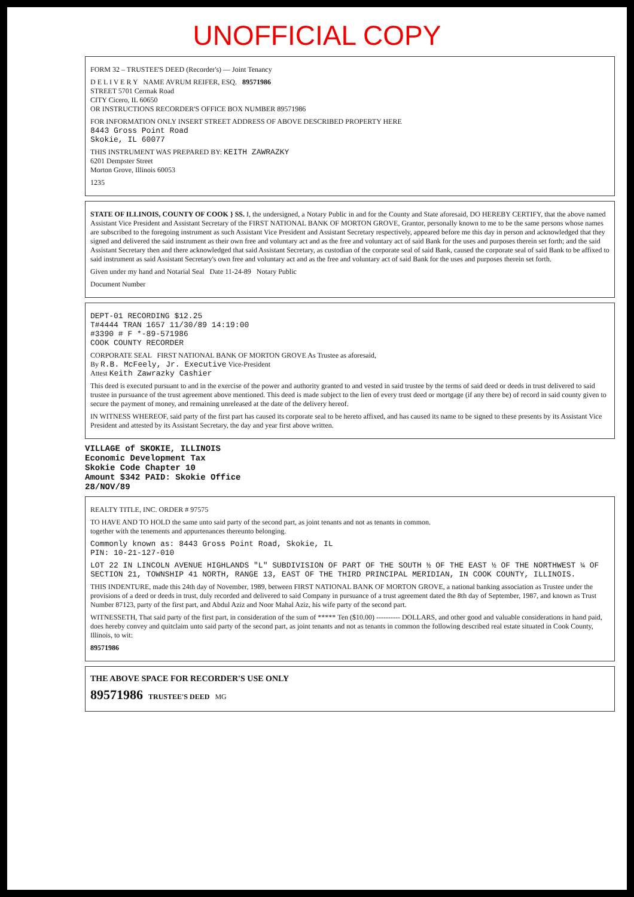UNOFFICIAL COPY
FORM 32 – TRUSTEE'S DEED (Recorder's) — Joint Tenancy
D E L I V E R Y NAME AVRUM REIFER, ESQ. 89571986
STREET 5701 Cermak Road
CITY Cicero, IL 60650
OR INSTRUCTIONS RECORDER'S OFFICE BOX NUMBER 89571986
FOR INFORMATION ONLY INSERT STREET ADDRESS OF ABOVE DESCRIBED PROPERTY HERE
8443 Gross Point Road
Skokie, IL 60077
THIS INSTRUMENT WAS PREPARED BY: KEITH ZAWRAZKY
6201 Dempster Street
Morton Grove, Illinois 60053
1235
STATE OF ILLINOIS, COUNTY OF COOK } SS. I, the undersigned, a Notary Public in and for the County and State aforesaid, DO HEREBY CERTIFY, that the above named Assistant Vice President and Assistant Secretary of the FIRST NATIONAL BANK OF MORTON GROVE, Grantor, personally known to me to be the same persons whose names are subscribed to the foregoing instrument as such Assistant Vice President and Assistant Secretary respectively, appeared before me this day in person and acknowledged that they signed and delivered the said instrument as their own free and voluntary act and as the free and voluntary act of said Bank for the uses and purposes therein set forth; and the said Assistant Secretary then and there acknowledged that said Assistant Secretary, as custodian of the corporate seal of said Bank, caused the corporate seal of said Bank to be affixed to said instrument as said Assistant Secretary's own free and voluntary act and as the free and voluntary act of said Bank for the uses and purposes therein set forth.
Given under my hand and Notarial Seal Date 11-24-89 Notary Public
Document Number
DEPT-01 RECORDING $12.25
T#4444 TRAN 1657 11/30/89 14:19:00
#3390 # F *-89-571986
COOK COUNTY RECORDER
CORPORATE SEAL FIRST NATIONAL BANK OF MORTON GROVE As Trustee as aforesaid,
By R.B. McFeely, Jr. Executive Vice-President
Attest Keith Zawrazky Cashier
This deed is executed pursuant to and in the exercise of the power and authority granted to and vested in said trustee by the terms of said deed or deeds in trust delivered to said trustee in pursuance of the trust agreement above mentioned. This deed is made subject to the lien of every trust deed or mortgage (if any there be) of record in said county given to secure the payment of money, and remaining unreleased at the date of the delivery hereof.
IN WITNESS WHEREOF, said party of the first part has caused its corporate seal to be hereto affixed, and has caused its name to be signed to these presents by its Assistant Vice President and attested by its Assistant Secretary, the day and year first above written.
VILLAGE of SKOKIE, ILLINOIS
Economic Development Tax
Skokie Code Chapter 10
Amount $342 PAID: Skokie Office
28/NOV/89
REALTY TITLE, INC. ORDER # 97575
TO HAVE AND TO HOLD the same unto said party of the second part, as joint tenants and not as tenants in common.
together with the tenements and appurtenances thereunto belonging.
Commonly known as: 8443 Gross Point Road, Skokie, IL
PIN: 10-21-127-010
LOT 22 IN LINCOLN AVENUE HIGHLANDS "L" SUBDIVISION OF PART OF THE SOUTH ½ OF THE EAST ½ OF THE NORTHWEST ¼ OF SECTION 21, TOWNSHIP 41 NORTH, RANGE 13, EAST OF THE THIRD PRINCIPAL MERIDIAN, IN COOK COUNTY, ILLINOIS.
THIS INDENTURE, made this 24th day of November, 1989, between FIRST NATIONAL BANK OF MORTON GROVE, a national banking association as Trustee under the provisions of a deed or deeds in trust, duly recorded and delivered to said Company in pursuance of a trust agreement dated the 8th day of September, 1987, and known as Trust Number 87123, party of the first part, and Abdul Aziz and Noor Mahal Aziz, his wife party of the second part.
WITNESSETH, That said party of the first part, in consideration of the sum of ***** Ten ($10.00) ---------- DOLLARS, and other good and valuable considerations in hand paid, does hereby convey and quitclaim unto said party of the second part, as joint tenants and not as tenants in common the following described real estate situated in Cook County, Illinois, to wit:
89571986
THE ABOVE SPACE FOR RECORDER'S USE ONLY
89571986 TRUSTEE'S DEED MG